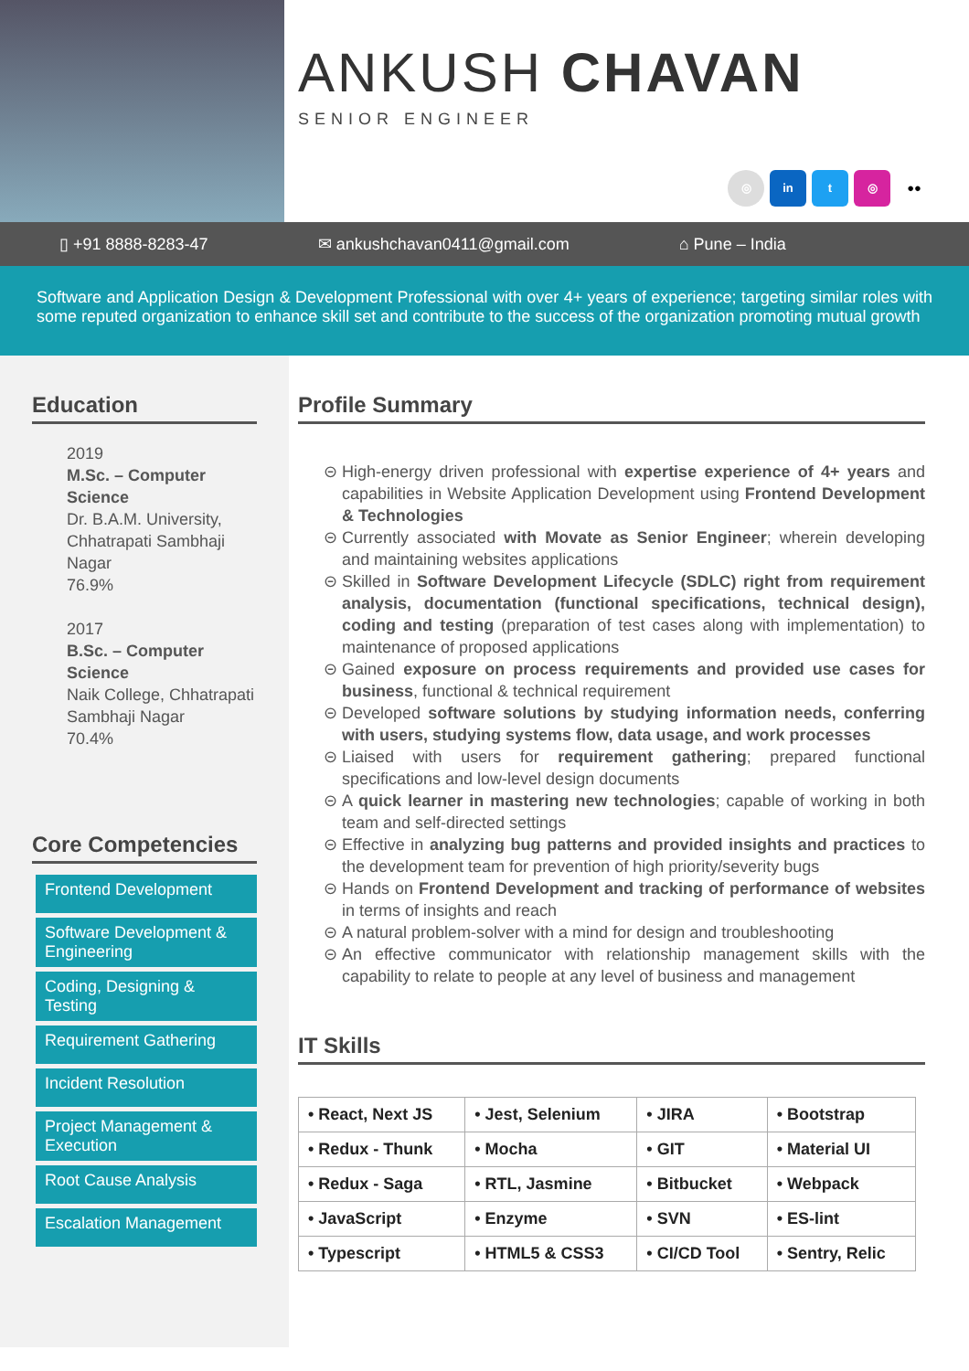ANKUSH CHAVAN
SENIOR ENGINEER
◎ in t ◎ ●●
▯ +91 8888-8283-47 ✉ ankushchavan0411@gmail.com ⌂ Pune – India
Software and Application Design & Development Professional with over 4+ years of experience; targeting similar roles with some reputed organization to enhance skill set and contribute to the success of the organization promoting mutual growth
Education
2019
M.Sc. – Computer Science
Dr. B.A.M. University, Chhatrapati Sambhaji Nagar
76.9%
2017
B.Sc. – Computer Science
Naik College, Chhatrapati Sambhaji Nagar
70.4%
Core Competencies
Frontend Development
Software Development & Engineering
Coding, Designing & Testing
Requirement Gathering
Incident Resolution
Project Management & Execution
Root Cause Analysis
Escalation Management
Profile Summary
High-energy driven professional with expertise experience of 4+ years and capabilities in Website Application Development using Frontend Development & Technologies
Currently associated with Movate as Senior Engineer; wherein developing and maintaining websites applications
Skilled in Software Development Lifecycle (SDLC) right from requirement analysis, documentation (functional specifications, technical design), coding and testing (preparation of test cases along with implementation) to maintenance of proposed applications
Gained exposure on process requirements and provided use cases for business, functional & technical requirement
Developed software solutions by studying information needs, conferring with users, studying systems flow, data usage, and work processes
Liaised with users for requirement gathering; prepared functional specifications and low-level design documents
A quick learner in mastering new technologies; capable of working in both team and self-directed settings
Effective in analyzing bug patterns and provided insights and practices to the development team for prevention of high priority/severity bugs
Hands on Frontend Development and tracking of performance of websites in terms of insights and reach
A natural problem-solver with a mind for design and troubleshooting
An effective communicator with relationship management skills with the capability to relate to people at any level of business and management
IT Skills
| • React, Next JS | • Jest, Selenium | • JIRA | • Bootstrap |
| • Redux - Thunk | • Mocha | • GIT | • Material UI |
| • Redux - Saga | • RTL, Jasmine | • Bitbucket | • Webpack |
| • JavaScript | • Enzyme | • SVN | • ES-lint |
| • Typescript | • HTML5 & CSS3 | • CI/CD Tool | • Sentry, Relic |